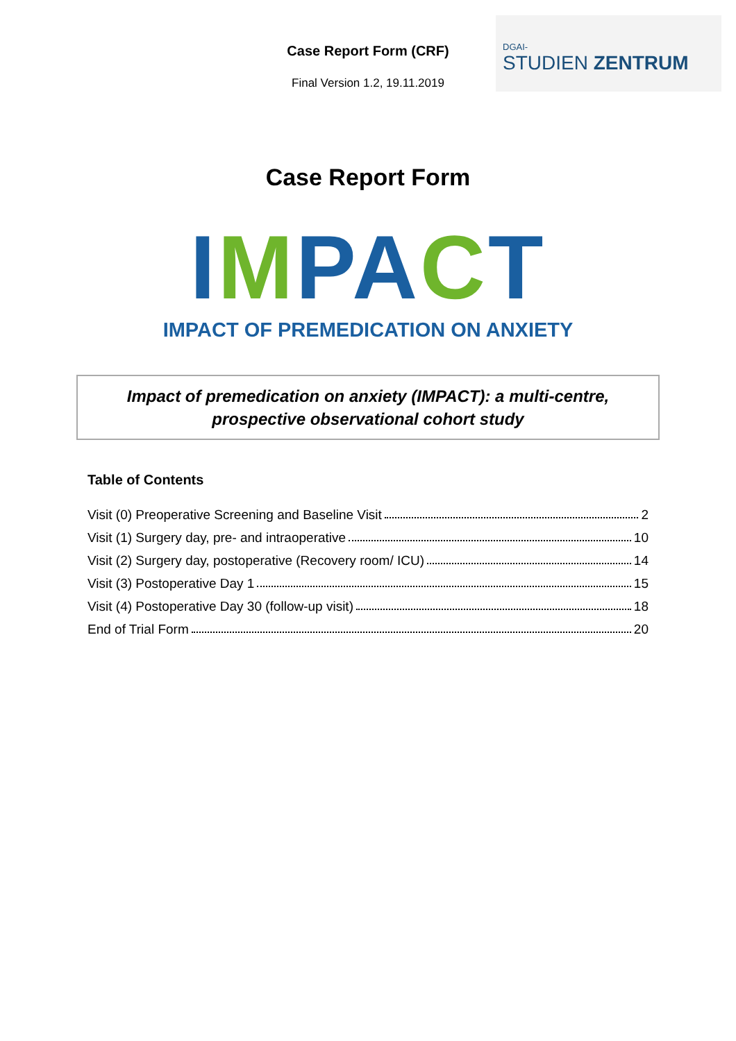Case Report Form (CRF)
Final Version 1.2, 19.11.2019
DGAI-
STUDIEN ZENTRUM
Case Report Form
IMPACT
IMPACT OF PREMEDICATION ON ANXIETY
Impact of premedication on anxiety (IMPACT): a multi-centre,
prospective observational cohort study
Table of Contents
Visit (0) Preoperative Screening and Baseline Visit 2
Visit (1) Surgery day, pre- and intraoperative 10
Visit (2) Surgery day, postoperative (Recovery room/ ICU) 14
Visit (3) Postoperative Day 1 15
Visit (4) Postoperative Day 30 (follow-up visit) 18
End of Trial Form 20